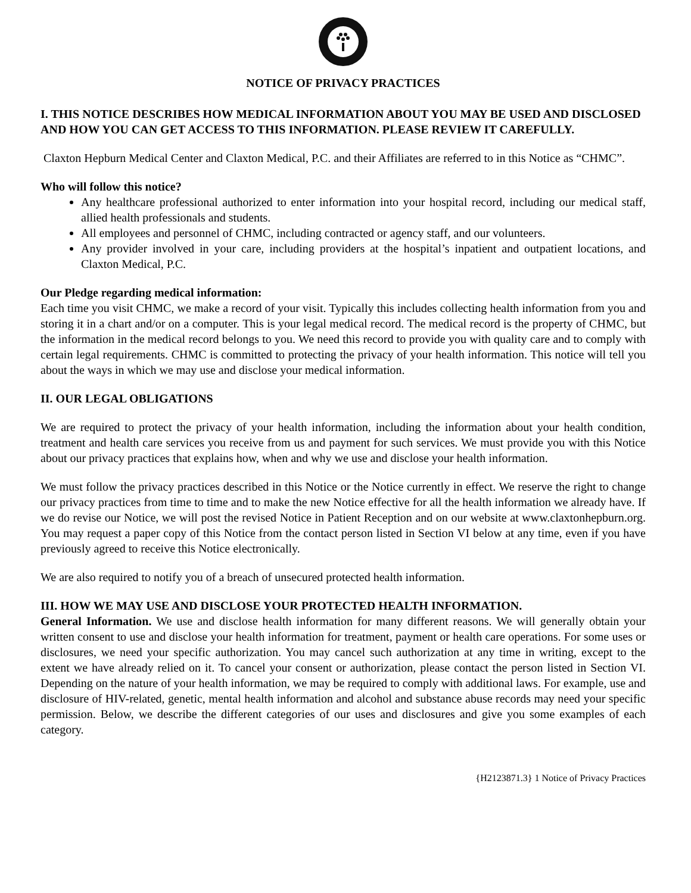NOTICE OF PRIVACY PRACTICES
I. THIS NOTICE DESCRIBES HOW MEDICAL INFORMATION ABOUT YOU MAY BE USED AND DISCLOSED AND HOW YOU CAN GET ACCESS TO THIS INFORMATION. PLEASE REVIEW IT CAREFULLY.
Claxton Hepburn Medical Center and Claxton Medical, P.C. and their Affiliates are referred to in this Notice as “CHMC”.
Who will follow this notice?
Any healthcare professional authorized to enter information into your hospital record, including our medical staff, allied health professionals and students.
All employees and personnel of CHMC, including contracted or agency staff, and our volunteers.
Any provider involved in your care, including providers at the hospital’s inpatient and outpatient locations, and Claxton Medical, P.C.
Our Pledge regarding medical information:
Each time you visit CHMC, we make a record of your visit. Typically this includes collecting health information from you and storing it in a chart and/or on a computer. This is your legal medical record. The medical record is the property of CHMC, but the information in the medical record belongs to you. We need this record to provide you with quality care and to comply with certain legal requirements. CHMC is committed to protecting the privacy of your health information. This notice will tell you about the ways in which we may use and disclose your medical information.
II. OUR LEGAL OBLIGATIONS
We are required to protect the privacy of your health information, including the information about your health condition, treatment and health care services you receive from us and payment for such services. We must provide you with this Notice about our privacy practices that explains how, when and why we use and disclose your health information.
We must follow the privacy practices described in this Notice or the Notice currently in effect. We reserve the right to change our privacy practices from time to time and to make the new Notice effective for all the health information we already have. If we do revise our Notice, we will post the revised Notice in Patient Reception and on our website at www.claxtonhepburn.org. You may request a paper copy of this Notice from the contact person listed in Section VI below at any time, even if you have previously agreed to receive this Notice electronically.
We are also required to notify you of a breach of unsecured protected health information.
III. HOW WE MAY USE AND DISCLOSE YOUR PROTECTED HEALTH INFORMATION.
General Information. We use and disclose health information for many different reasons. We will generally obtain your written consent to use and disclose your health information for treatment, payment or health care operations. For some uses or disclosures, we need your specific authorization. You may cancel such authorization at any time in writing, except to the extent we have already relied on it. To cancel your consent or authorization, please contact the person listed in Section VI. Depending on the nature of your health information, we may be required to comply with additional laws. For example, use and disclosure of HIV-related, genetic, mental health information and alcohol and substance abuse records may need your specific permission. Below, we describe the different categories of our uses and disclosures and give you some examples of each category.
{H2123871.3} 1 Notice of Privacy Practices